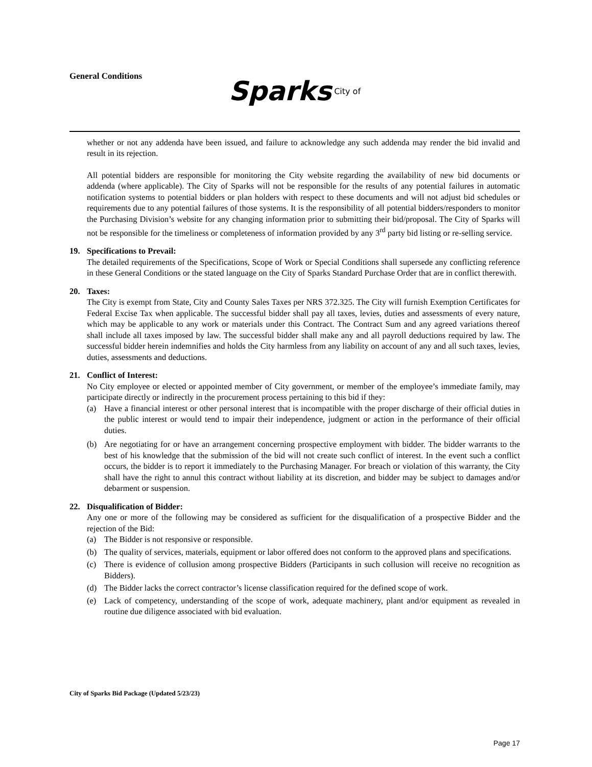General Conditions
Sparks City of
whether or not any addenda have been issued, and failure to acknowledge any such addenda may render the bid invalid and result in its rejection.
All potential bidders are responsible for monitoring the City website regarding the availability of new bid documents or addenda (where applicable). The City of Sparks will not be responsible for the results of any potential failures in automatic notification systems to potential bidders or plan holders with respect to these documents and will not adjust bid schedules or requirements due to any potential failures of those systems. It is the responsibility of all potential bidders/responders to monitor the Purchasing Division’s website for any changing information prior to submitting their bid/proposal. The City of Sparks will not be responsible for the timeliness or completeness of information provided by any 3<sup>rd</sup> party bid listing or re-selling service.
19. Specifications to Prevail:
The detailed requirements of the Specifications, Scope of Work or Special Conditions shall supersede any conflicting reference in these General Conditions or the stated language on the City of Sparks Standard Purchase Order that are in conflict therewith.
20. Taxes:
The City is exempt from State, City and County Sales Taxes per NRS 372.325. The City will furnish Exemption Certificates for Federal Excise Tax when applicable. The successful bidder shall pay all taxes, levies, duties and assessments of every nature, which may be applicable to any work or materials under this Contract. The Contract Sum and any agreed variations thereof shall include all taxes imposed by law. The successful bidder shall make any and all payroll deductions required by law. The successful bidder herein indemnifies and holds the City harmless from any liability on account of any and all such taxes, levies, duties, assessments and deductions.
21. Conflict of Interest:
No City employee or elected or appointed member of City government, or member of the employee’s immediate family, may participate directly or indirectly in the procurement process pertaining to this bid if they:
(a) Have a financial interest or other personal interest that is incompatible with the proper discharge of their official duties in the public interest or would tend to impair their independence, judgment or action in the performance of their official duties.
(b) Are negotiating for or have an arrangement concerning prospective employment with bidder. The bidder warrants to the best of his knowledge that the submission of the bid will not create such conflict of interest. In the event such a conflict occurs, the bidder is to report it immediately to the Purchasing Manager. For breach or violation of this warranty, the City shall have the right to annul this contract without liability at its discretion, and bidder may be subject to damages and/or debarment or suspension.
22. Disqualification of Bidder:
Any one or more of the following may be considered as sufficient for the disqualification of a prospective Bidder and the rejection of the Bid:
(a) The Bidder is not responsive or responsible.
(b) The quality of services, materials, equipment or labor offered does not conform to the approved plans and specifications.
(c) There is evidence of collusion among prospective Bidders (Participants in such collusion will receive no recognition as Bidders).
(d) The Bidder lacks the correct contractor’s license classification required for the defined scope of work.
(e) Lack of competency, understanding of the scope of work, adequate machinery, plant and/or equipment as revealed in routine due diligence associated with bid evaluation.
City of Sparks Bid Package (Updated 5/23/23)
Page 17